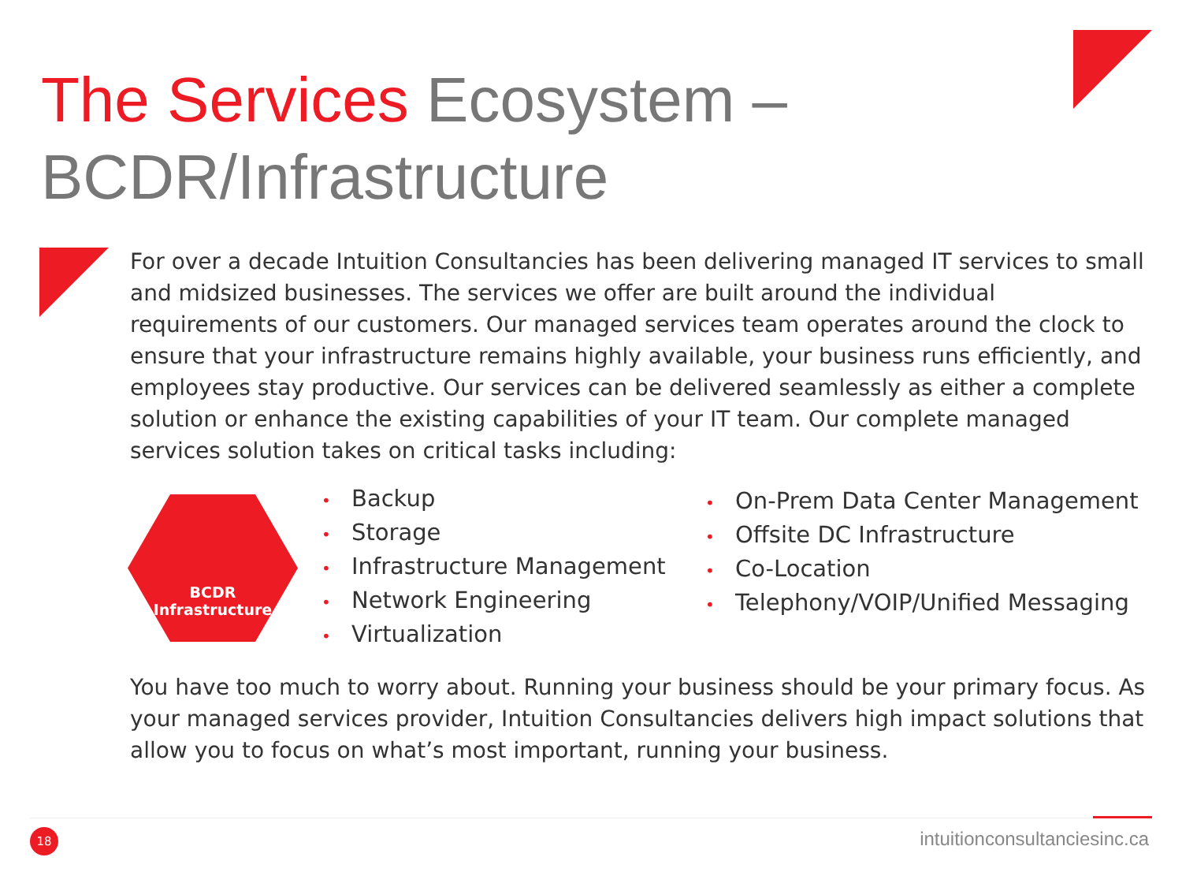The Services Ecosystem –
BCDR/Infrastructure
For over a decade Intuition Consultancies has been delivering managed IT services to small and midsized businesses. The services we offer are built around the individual requirements of our customers. Our managed services team operates around the clock to ensure that your infrastructure remains highly available, your business runs efficiently, and employees stay productive. Our services can be delivered seamlessly as either a complete solution or enhance the existing capabilities of your IT team. Our complete managed services solution takes on critical tasks including:
BCDR
Infrastructure
• Backup
• Storage
• Infrastructure Management
• Network Engineering
• Virtualization
• On-Prem Data Center Management
• Offsite DC Infrastructure
• Co-Location
• Telephony/VOIP/Unified Messaging
You have too much to worry about. Running your business should be your primary focus. As your managed services provider, Intuition Consultancies delivers high impact solutions that allow you to focus on what’s most important, running your business.
18 intuitionconsultanciesinc.ca